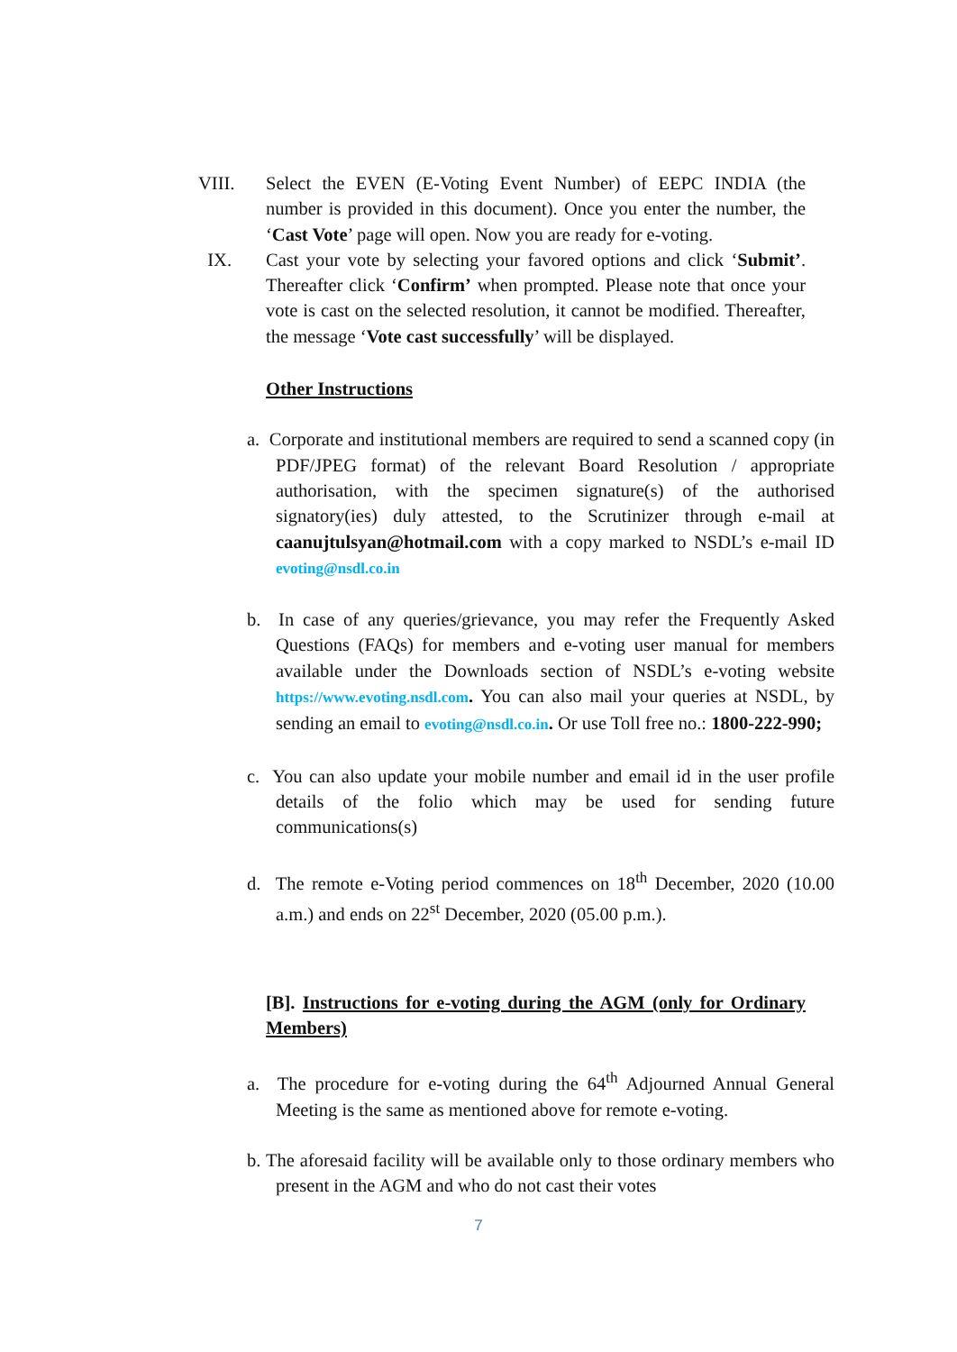VIII. Select the EVEN (E-Voting Event Number) of EEPC INDIA (the number is provided in this document). Once you enter the number, the ‘Cast Vote’ page will open. Now you are ready for e-voting.
IX. Cast your vote by selecting your favored options and click ‘Submit’. Thereafter click ‘Confirm’ when prompted. Please note that once your vote is cast on the selected resolution, it cannot be modified. Thereafter, the message ‘Vote cast successfully’ will be displayed.
Other Instructions
a. Corporate and institutional members are required to send a scanned copy (in PDF/JPEG format) of the relevant Board Resolution / appropriate authorisation, with the specimen signature(s) of the authorised signatory(ies) duly attested, to the Scrutinizer through e-mail at caanujtulsyan@hotmail.com with a copy marked to NSDL’s e-mail ID evoting@nsdl.co.in
b. In case of any queries/grievance, you may refer the Frequently Asked Questions (FAQs) for members and e-voting user manual for members available under the Downloads section of NSDL’s e-voting website https://www.evoting.nsdl.com. You can also mail your queries at NSDL, by sending an email to evoting@nsdl.co.in. Or use Toll free no.: 1800-222-990;
c. You can also update your mobile number and email id in the user profile details of the folio which may be used for sending future communications(s)
d. The remote e-Voting period commences on 18<sup>th</sup> December, 2020 (10.00 a.m.) and ends on 22<sup>st</sup> December, 2020 (05.00 p.m.).
[B]. Instructions for e-voting during the AGM (only for Ordinary Members)
a. The procedure for e-voting during the 64<sup>th</sup> Adjourned Annual General Meeting is the same as mentioned above for remote e-voting.
b. The aforesaid facility will be available only to those ordinary members who present in the AGM and who do not cast their votes
7